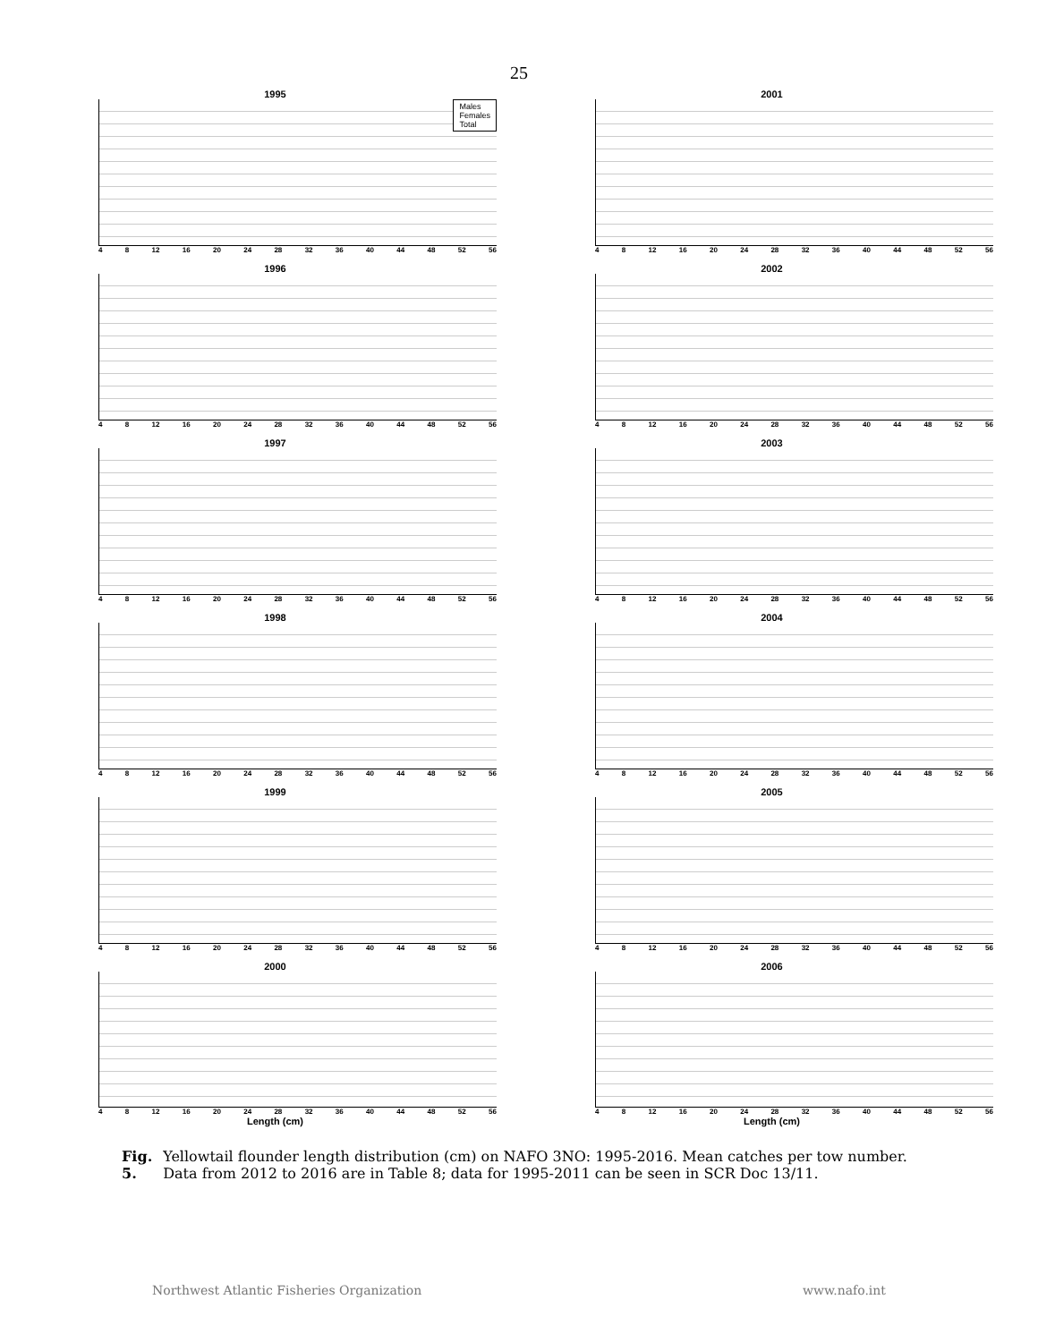25
1995
Males
Females
Total
4 8 12 16 20 24 28 32 36 40 44 48 52 56
2001
4 8 12 16 20 24 28 32 36 40 44 48 52 56
1996
4 8 12 16 20 24 28 32 36 40 44 48 52 56
2002
4 8 12 16 20 24 28 32 36 40 44 48 52 56
1997
4 8 12 16 20 24 28 32 36 40 44 48 52 56
2003
4 8 12 16 20 24 28 32 36 40 44 48 52 56
1998
4 8 12 16 20 24 28 32 36 40 44 48 52 56
2004
4 8 12 16 20 24 28 32 36 40 44 48 52 56
1999
4 8 12 16 20 24 28 32 36 40 44 48 52 56
2005
4 8 12 16 20 24 28 32 36 40 44 48 52 56
2000
4 8 12 16 20 24 28 32 36 40 44 48 52 56
Length (cm)
2006
4 8 12 16 20 24 28 32 36 40 44 48 52 56
Length (cm)
Fig. 5. Yellowtail flounder length distribution (cm) on NAFO 3NO: 1995-2016. Mean catches per tow number. Data from 2012 to 2016 are in Table 8; data for 1995-2011 can be seen in SCR Doc 13/11.
Northwest Atlantic Fisheries Organization www.nafo.int